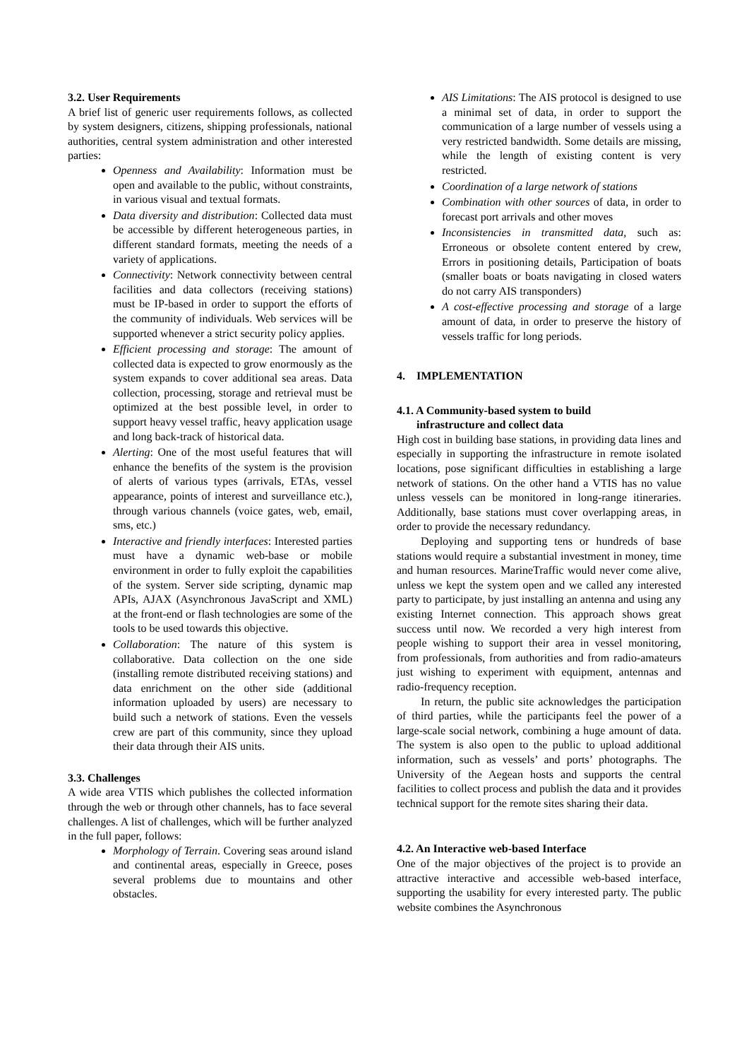3.2. User Requirements
A brief list of generic user requirements follows, as collected by system designers, citizens, shipping professionals, national authorities, central system administration and other interested parties:
Openness and Availability: Information must be open and available to the public, without constraints, in various visual and textual formats.
Data diversity and distribution: Collected data must be accessible by different heterogeneous parties, in different standard formats, meeting the needs of a variety of applications.
Connectivity: Network connectivity between central facilities and data collectors (receiving stations) must be IP-based in order to support the efforts of the community of individuals. Web services will be supported whenever a strict security policy applies.
Efficient processing and storage: The amount of collected data is expected to grow enormously as the system expands to cover additional sea areas. Data collection, processing, storage and retrieval must be optimized at the best possible level, in order to support heavy vessel traffic, heavy application usage and long back-track of historical data.
Alerting: One of the most useful features that will enhance the benefits of the system is the provision of alerts of various types (arrivals, ETAs, vessel appearance, points of interest and surveillance etc.), through various channels (voice gates, web, email, sms, etc.)
Interactive and friendly interfaces: Interested parties must have a dynamic web-base or mobile environment in order to fully exploit the capabilities of the system. Server side scripting, dynamic map APIs, AJAX (Asynchronous JavaScript and XML) at the front-end or flash technologies are some of the tools to be used towards this objective.
Collaboration: The nature of this system is collaborative. Data collection on the one side (installing remote distributed receiving stations) and data enrichment on the other side (additional information uploaded by users) are necessary to build such a network of stations. Even the vessels crew are part of this community, since they upload their data through their AIS units.
3.3. Challenges
A wide area VTIS which publishes the collected information through the web or through other channels, has to face several challenges. A list of challenges, which will be further analyzed in the full paper, follows:
Morphology of Terrain. Covering seas around island and continental areas, especially in Greece, poses several problems due to mountains and other obstacles.
AIS Limitations: The AIS protocol is designed to use a minimal set of data, in order to support the communication of a large number of vessels using a very restricted bandwidth. Some details are missing, while the length of existing content is very restricted.
Coordination of a large network of stations
Combination with other sources of data, in order to forecast port arrivals and other moves
Inconsistencies in transmitted data, such as: Erroneous or obsolete content entered by crew, Errors in positioning details, Participation of boats (smaller boats or boats navigating in closed waters do not carry AIS transponders)
A cost-effective processing and storage of a large amount of data, in order to preserve the history of vessels traffic for long periods.
4. IMPLEMENTATION
4.1. A Community-based system to build
infrastructure and collect data
High cost in building base stations, in providing data lines and especially in supporting the infrastructure in remote isolated locations, pose significant difficulties in establishing a large network of stations. On the other hand a VTIS has no value unless vessels can be monitored in long-range itineraries. Additionally, base stations must cover overlapping areas, in order to provide the necessary redundancy.
Deploying and supporting tens or hundreds of base stations would require a substantial investment in money, time and human resources. MarineTraffic would never come alive, unless we kept the system open and we called any interested party to participate, by just installing an antenna and using any existing Internet connection. This approach shows great success until now. We recorded a very high interest from people wishing to support their area in vessel monitoring, from professionals, from authorities and from radio-amateurs just wishing to experiment with equipment, antennas and radio-frequency reception.
In return, the public site acknowledges the participation of third parties, while the participants feel the power of a large-scale social network, combining a huge amount of data. The system is also open to the public to upload additional information, such as vessels’ and ports’ photographs. The University of the Aegean hosts and supports the central facilities to collect process and publish the data and it provides technical support for the remote sites sharing their data.
4.2. An Interactive web-based Interface
One of the major objectives of the project is to provide an attractive interactive and accessible web-based interface, supporting the usability for every interested party. The public website combines the Asynchronous